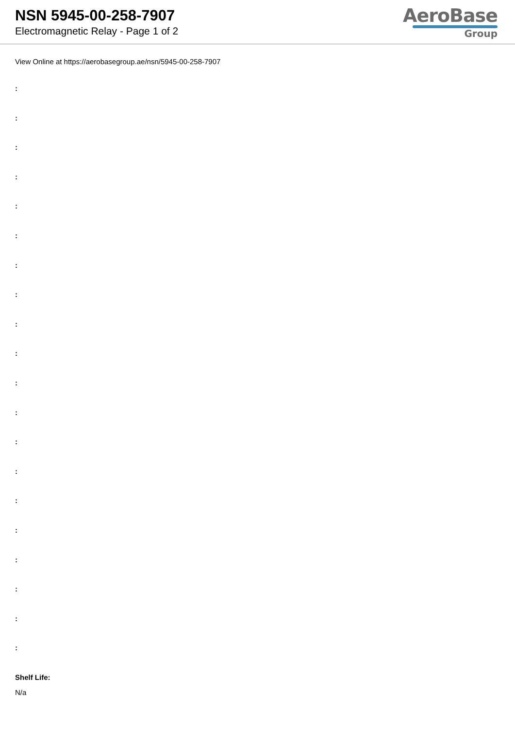NSN 5945-00-258-7907
Electromagnetic Relay - Page 1 of 2
AeroBase
Group
View Online at https://aerobasegroup.ae/nsn/5945-00-258-7907
:
:
:
:
:
:
:
:
:
:
:
:
:
:
:
:
:
:
:
:
Shelf Life:
N/a